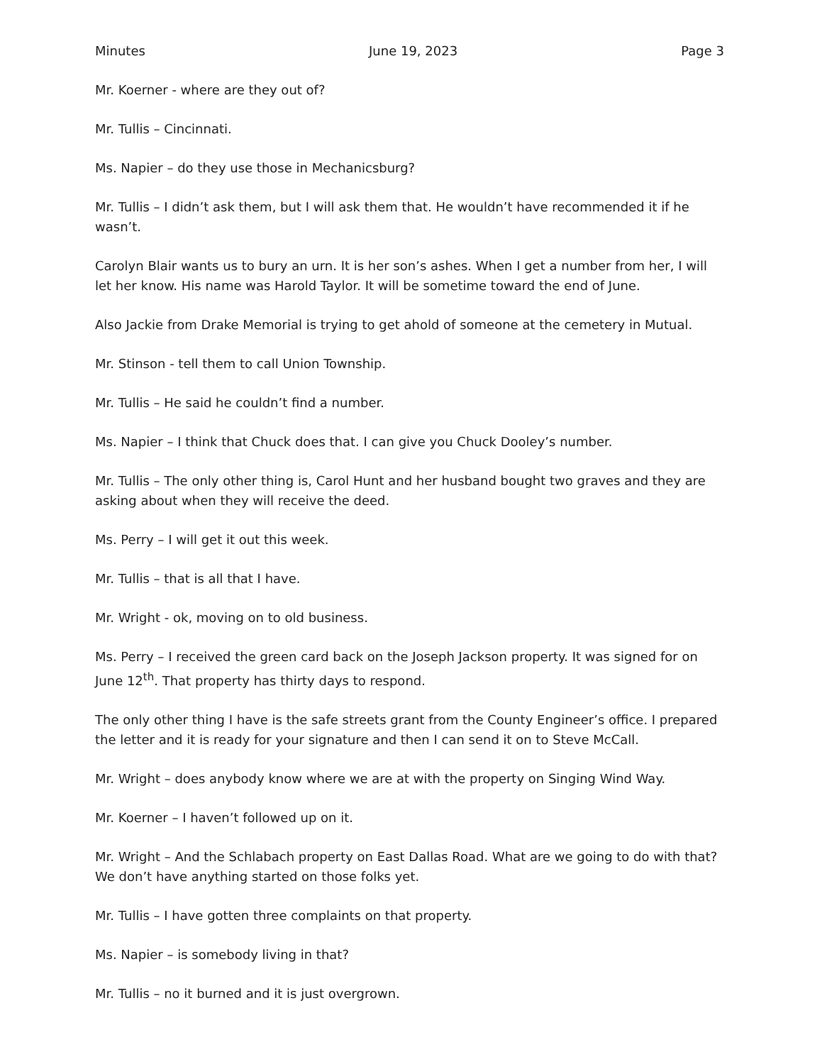Minutes June 19, 2023 Page 3
Mr. Koerner - where are they out of?
Mr. Tullis – Cincinnati.
Ms. Napier – do they use those in Mechanicsburg?
Mr. Tullis – I didn’t ask them, but I will ask them that. He wouldn’t have recommended it if he wasn’t.
Carolyn Blair wants us to bury an urn. It is her son’s ashes. When I get a number from her, I will let her know. His name was Harold Taylor. It will be sometime toward the end of June.
Also Jackie from Drake Memorial is trying to get ahold of someone at the cemetery in Mutual.
Mr. Stinson - tell them to call Union Township.
Mr. Tullis – He said he couldn’t find a number.
Ms. Napier – I think that Chuck does that. I can give you Chuck Dooley’s number.
Mr. Tullis – The only other thing is, Carol Hunt and her husband bought two graves and they are asking about when they will receive the deed.
Ms. Perry – I will get it out this week.
Mr. Tullis – that is all that I have.
Mr. Wright - ok, moving on to old business.
Ms. Perry – I received the green card back on the Joseph Jackson property. It was signed for on June 12<sup>th</sup>. That property has thirty days to respond.
The only other thing I have is the safe streets grant from the County Engineer’s office. I prepared the letter and it is ready for your signature and then I can send it on to Steve McCall.
Mr. Wright – does anybody know where we are at with the property on Singing Wind Way.
Mr. Koerner – I haven’t followed up on it.
Mr. Wright – And the Schlabach property on East Dallas Road. What are we going to do with that? We don’t have anything started on those folks yet.
Mr. Tullis – I have gotten three complaints on that property.
Ms. Napier – is somebody living in that?
Mr. Tullis – no it burned and it is just overgrown.